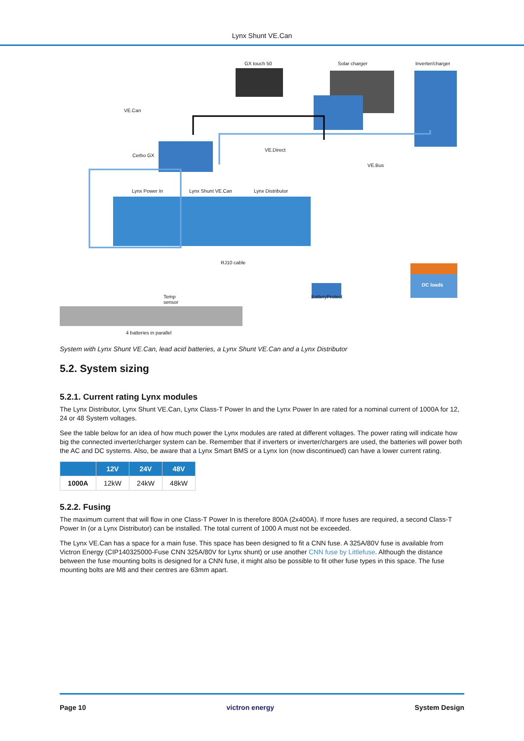Lynx Shunt VE.Can
GX touch 50 Solar charger Inverter/charger
VE.Can
Cerbo GX
VE.Direct
VE.Bus
Lynx Power In Lynx Shunt VE.Can Lynx Distributor
RJ10 cable
DC loads
Temp
sensor
BatteryProtect
4 batteries in parallel
System with Lynx Shunt VE.Can, lead acid batteries, a Lynx Shunt VE.Can and a Lynx Distributor
5.2. System sizing
5.2.1. Current rating Lynx modules
The Lynx Distributor, Lynx Shunt VE.Can, Lynx Class-T Power In and the Lynx Power In are rated for a nominal current of 1000A for 12, 24 or 48 System voltages.
See the table below for an idea of how much power the Lynx modules are rated at different voltages. The power rating will indicate how big the connected inverter/charger system can be. Remember that if inverters or inverter/chargers are used, the batteries will power both the AC and DC systems. Also, be aware that a Lynx Smart BMS or a Lynx Ion (now discontinued) can have a lower current rating.
| | 12V | 24V | 48V |
| --- | --- | --- | --- |
| 1000A | 12kW | 24kW | 48kW |
5.2.2. Fusing
The maximum current that will flow in one Class-T Power In is therefore 800A (2x400A). If more fuses are required, a second Class-T Power In (or a Lynx Distributor) can be installed. The total current of 1000 A must not be exceeded.
The Lynx VE.Can has a space for a main fuse. This space has been designed to fit a CNN fuse. A 325A/80V fuse is available from Victron Energy (CIP140325000-Fuse CNN 325A/80V for Lynx shunt) or use another CNN fuse by Littlefuse. Although the distance between the fuse mounting bolts is designed for a CNN fuse, it might also be possible to fit other fuse types in this space. The fuse mounting bolts are M8 and their centres are 63mm apart.
Page 10 victron energy System Design